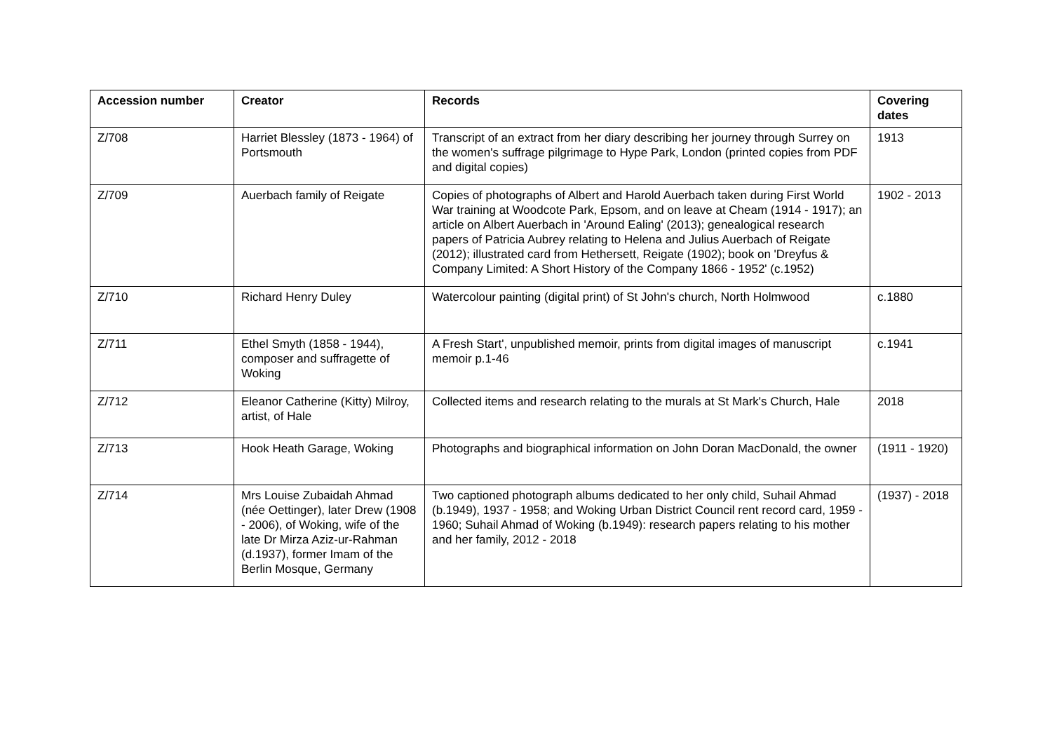| Accession number | Creator | Records | Covering dates |
| --- | --- | --- | --- |
| Z/708 | Harriet Blessley (1873 - 1964) of Portsmouth | Transcript of an extract from her diary describing her journey through Surrey on the women's suffrage pilgrimage to Hype Park, London (printed copies from PDF and digital copies) | 1913 |
| Z/709 | Auerbach family of Reigate | Copies of photographs of Albert and Harold Auerbach taken during First World War training at Woodcote Park, Epsom, and on leave at Cheam (1914 - 1917); an article on Albert Auerbach in 'Around Ealing' (2013); genealogical research papers of Patricia Aubrey relating to Helena and Julius Auerbach of Reigate (2012); illustrated card from Hethersett, Reigate (1902); book on 'Dreyfus & Company Limited: A Short History of the Company 1866 - 1952' (c.1952) | 1902 - 2013 |
| Z/710 | Richard Henry Duley | Watercolour painting (digital print) of St John's church, North Holmwood | c.1880 |
| Z/711 | Ethel Smyth (1858 - 1944), composer and suffragette of Woking | A Fresh Start', unpublished memoir, prints from digital images of manuscript memoir p.1-46 | c.1941 |
| Z/712 | Eleanor Catherine (Kitty) Milroy, artist, of Hale | Collected items and research relating to the murals at St Mark's Church, Hale | 2018 |
| Z/713 | Hook Heath Garage, Woking | Photographs and biographical information on John Doran MacDonald, the owner | (1911 - 1920) |
| Z/714 | Mrs Louise Zubaidah Ahmad (née Oettinger), later Drew (1908 - 2006), of Woking, wife of the late Dr Mirza Aziz-ur-Rahman (d.1937), former Imam of the Berlin Mosque, Germany | Two captioned photograph albums dedicated to her only child, Suhail Ahmad (b.1949), 1937 - 1958; and Woking Urban District Council rent record card, 1959 - 1960; Suhail Ahmad of Woking (b.1949): research papers relating to his mother and her family, 2012 - 2018 | (1937) - 2018 |